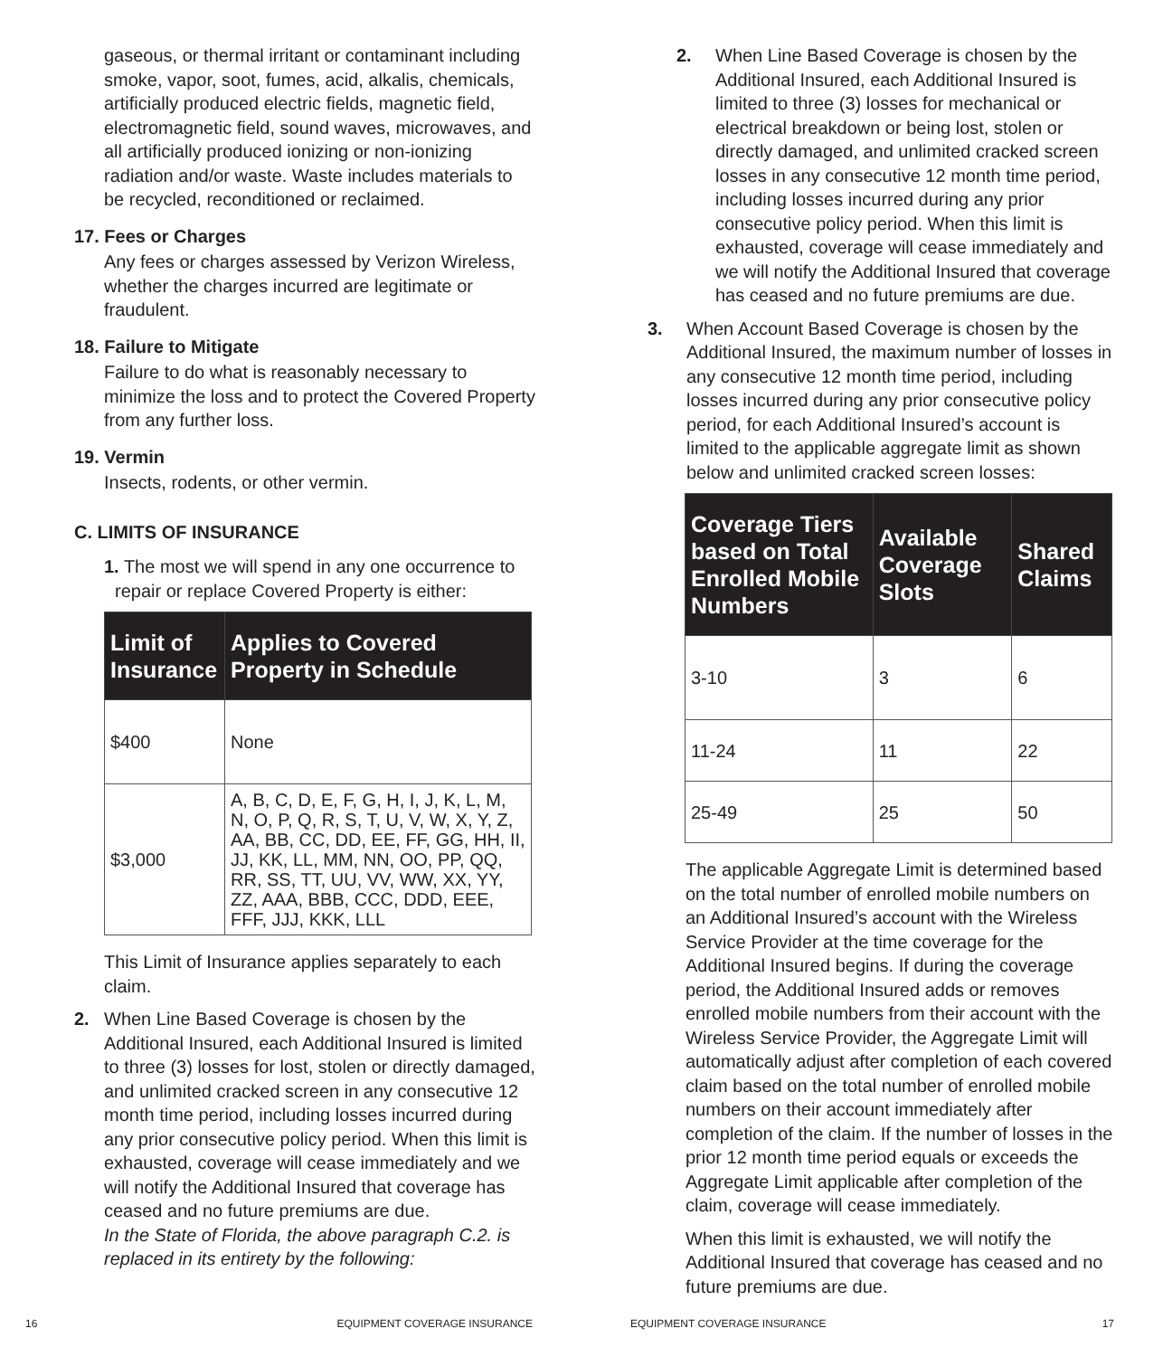gaseous, or thermal irritant or contaminant including smoke, vapor, soot, fumes, acid, alkalis, chemicals, artificially produced electric fields, magnetic field, electromagnetic field, sound waves, microwaves, and all artificially produced ionizing or non-ionizing radiation and/or waste. Waste includes materials to be recycled, reconditioned or reclaimed.
17. Fees or Charges
Any fees or charges assessed by Verizon Wireless, whether the charges incurred are legitimate or fraudulent.
18. Failure to Mitigate
Failure to do what is reasonably necessary to minimize the loss and to protect the Covered Property from any further loss.
19. Vermin
Insects, rodents, or other vermin.
C. LIMITS OF INSURANCE
1. The most we will spend in any one occurrence to repair or replace Covered Property is either:
| Limit of Insurance | Applies to Covered Property in Schedule |
| --- | --- |
| $400 | None |
| $3,000 | A, B, C, D, E, F, G, H, I, J, K, L, M, N, O, P, Q, R, S, T, U, V, W, X, Y, Z, AA, BB, CC, DD, EE, FF, GG, HH, II, JJ, KK, LL, MM, NN, OO, PP, QQ, RR, SS, TT, UU, VV, WW, XX, YY, ZZ, AAA, BBB, CCC, DDD, EEE, FFF, JJJ, KKK, LLL |
This Limit of Insurance applies separately to each claim.
2. When Line Based Coverage is chosen by the Additional Insured, each Additional Insured is limited to three (3) losses for lost, stolen or directly damaged, and unlimited cracked screen in any consecutive 12 month time period, including losses incurred during any prior consecutive policy period. When this limit is exhausted, coverage will cease immediately and we will notify the Additional Insured that coverage has ceased and no future premiums are due.
In the State of Florida, the above paragraph C.2. is replaced in its entirety by the following:
16 EQUIPMENT COVERAGE INSURANCE
2. When Line Based Coverage is chosen by the Additional Insured, each Additional Insured is limited to three (3) losses for mechanical or electrical breakdown or being lost, stolen or directly damaged, and unlimited cracked screen losses in any consecutive 12 month time period, including losses incurred during any prior consecutive policy period. When this limit is exhausted, coverage will cease immediately and we will notify the Additional Insured that coverage has ceased and no future premiums are due.
3. When Account Based Coverage is chosen by the Additional Insured, the maximum number of losses in any consecutive 12 month time period, including losses incurred during any prior consecutive policy period, for each Additional Insured’s account is limited to the applicable aggregate limit as shown below and unlimited cracked screen losses:
| Coverage Tiers based on Total Enrolled Mobile Numbers | Available Coverage Slots | Shared Claims |
| --- | --- | --- |
| 3-10 | 3 | 6 |
| 11-24 | 11 | 22 |
| 25-49 | 25 | 50 |
The applicable Aggregate Limit is determined based on the total number of enrolled mobile numbers on an Additional Insured’s account with the Wireless Service Provider at the time coverage for the Additional Insured begins. If during the coverage period, the Additional Insured adds or removes enrolled mobile numbers from their account with the Wireless Service Provider, the Aggregate Limit will automatically adjust after completion of each covered claim based on the total number of enrolled mobile numbers on their account immediately after completion of the claim. If the number of losses in the prior 12 month time period equals or exceeds the Aggregate Limit applicable after completion of the claim, coverage will cease immediately.
When this limit is exhausted, we will notify the Additional Insured that coverage has ceased and no future premiums are due.
EQUIPMENT COVERAGE INSURANCE 17